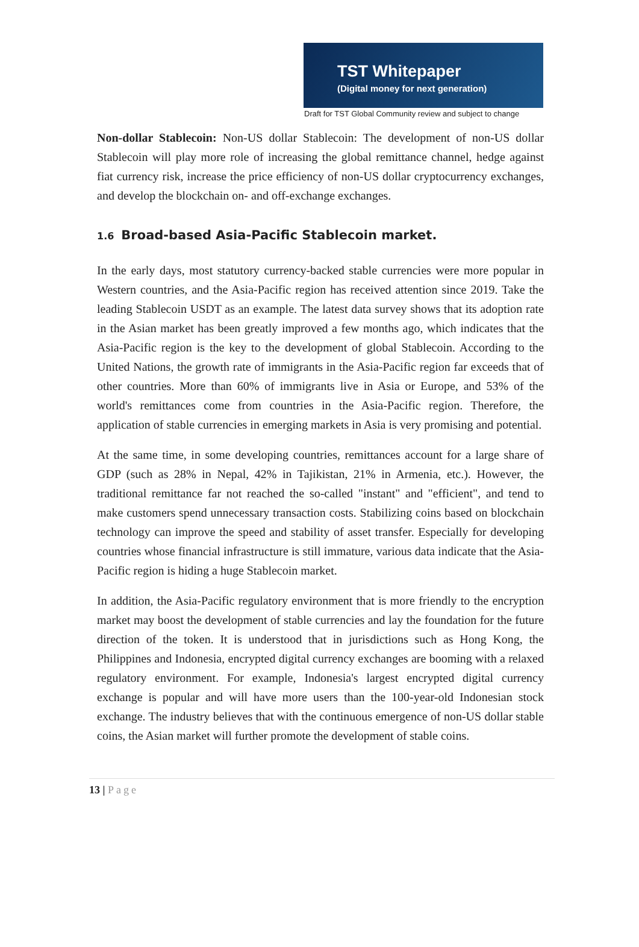TST Whitepaper
(Digital money for next generation)
Draft for TST Global Community review and subject to change
Non-dollar Stablecoin: Non-US dollar Stablecoin: The development of non-US dollar Stablecoin will play more role of increasing the global remittance channel, hedge against fiat currency risk, increase the price efficiency of non-US dollar cryptocurrency exchanges, and develop the blockchain on- and off-exchange exchanges.
1.6 Broad-based Asia-Pacific Stablecoin market.
In the early days, most statutory currency-backed stable currencies were more popular in Western countries, and the Asia-Pacific region has received attention since 2019. Take the leading Stablecoin USDT as an example. The latest data survey shows that its adoption rate in the Asian market has been greatly improved a few months ago, which indicates that the Asia-Pacific region is the key to the development of global Stablecoin. According to the United Nations, the growth rate of immigrants in the Asia-Pacific region far exceeds that of other countries. More than 60% of immigrants live in Asia or Europe, and 53% of the world's remittances come from countries in the Asia-Pacific region. Therefore, the application of stable currencies in emerging markets in Asia is very promising and potential.
At the same time, in some developing countries, remittances account for a large share of GDP (such as 28% in Nepal, 42% in Tajikistan, 21% in Armenia, etc.). However, the traditional remittance far not reached the so-called "instant" and "efficient", and tend to make customers spend unnecessary transaction costs. Stabilizing coins based on blockchain technology can improve the speed and stability of asset transfer. Especially for developing countries whose financial infrastructure is still immature, various data indicate that the Asia-Pacific region is hiding a huge Stablecoin market.
In addition, the Asia-Pacific regulatory environment that is more friendly to the encryption market may boost the development of stable currencies and lay the foundation for the future direction of the token. It is understood that in jurisdictions such as Hong Kong, the Philippines and Indonesia, encrypted digital currency exchanges are booming with a relaxed regulatory environment. For example, Indonesia's largest encrypted digital currency exchange is popular and will have more users than the 100-year-old Indonesian stock exchange. The industry believes that with the continuous emergence of non-US dollar stable coins, the Asian market will further promote the development of stable coins.
13 | Page